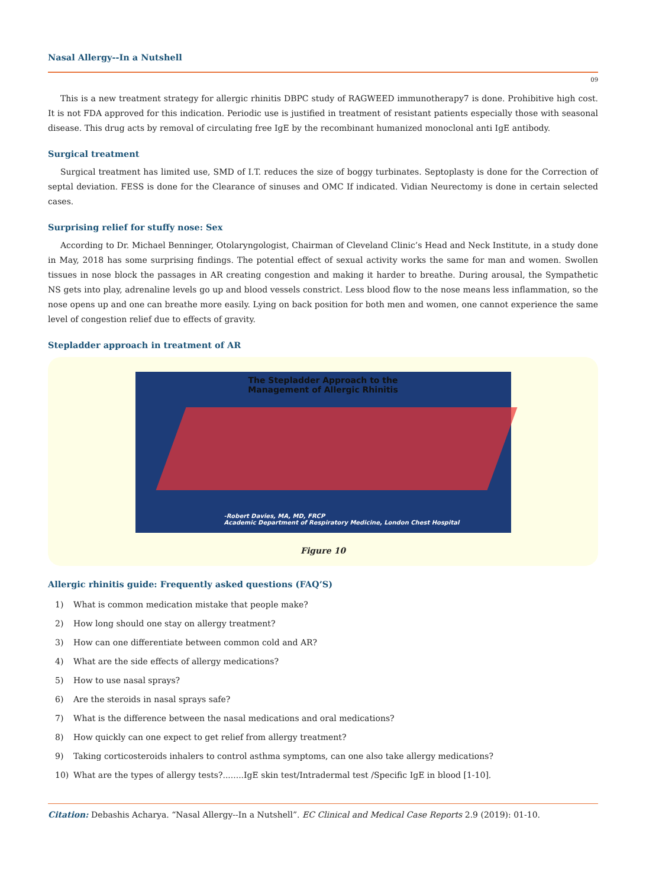Nasal Allergy--In a Nutshell
09
This is a new treatment strategy for allergic rhinitis DBPC study of RAGWEED immunotherapy7 is done. Prohibitive high cost. It is not FDA approved for this indication. Periodic use is justified in treatment of resistant patients especially those with seasonal disease. This drug acts by removal of circulating free IgE by the recombinant humanized monoclonal anti IgE antibody.
Surgical treatment
Surgical treatment has limited use, SMD of I.T. reduces the size of boggy turbinates. Septoplasty is done for the Correction of septal deviation. FESS is done for the Clearance of sinuses and OMC If indicated. Vidian Neurectomy is done in certain selected cases.
Surprising relief for stuffy nose: Sex
According to Dr. Michael Benninger, Otolaryngologist, Chairman of Cleveland Clinic’s Head and Neck Institute, in a study done in May, 2018 has some surprising findings. The potential effect of sexual activity works the same for man and women. Swollen tissues in nose block the passages in AR creating congestion and making it harder to breathe. During arousal, the Sympathetic NS gets into play, adrenaline levels go up and blood vessels constrict. Less blood flow to the nose means less inflammation, so the nose opens up and one can breathe more easily. Lying on back position for both men and women, one cannot experience the same level of congestion relief due to effects of gravity.
Stepladder approach in treatment of AR
The Stepladder Approach to the
Management of Allergic Rhinitis
-Robert Davies, MA, MD, FRCP
Academic Department of Respiratory Medicine, London Chest Hospital
Figure 10
Allergic rhinitis guide: Frequently asked questions (FAQ’S)
1) What is common medication mistake that people make?
2) How long should one stay on allergy treatment?
3) How can one differentiate between common cold and AR?
4) What are the side effects of allergy medications?
5) How to use nasal sprays?
6) Are the steroids in nasal sprays safe?
7) What is the difference between the nasal medications and oral medications?
8) How quickly can one expect to get relief from allergy treatment?
9) Taking corticosteroids inhalers to control asthma symptoms, can one also take allergy medications?
10) What are the types of allergy tests?........IgE skin test/Intradermal test /Specific IgE in blood [1-10].
Citation: Debashis Acharya. “Nasal Allergy--In a Nutshell”. EC Clinical and Medical Case Reports 2.9 (2019): 01-10.